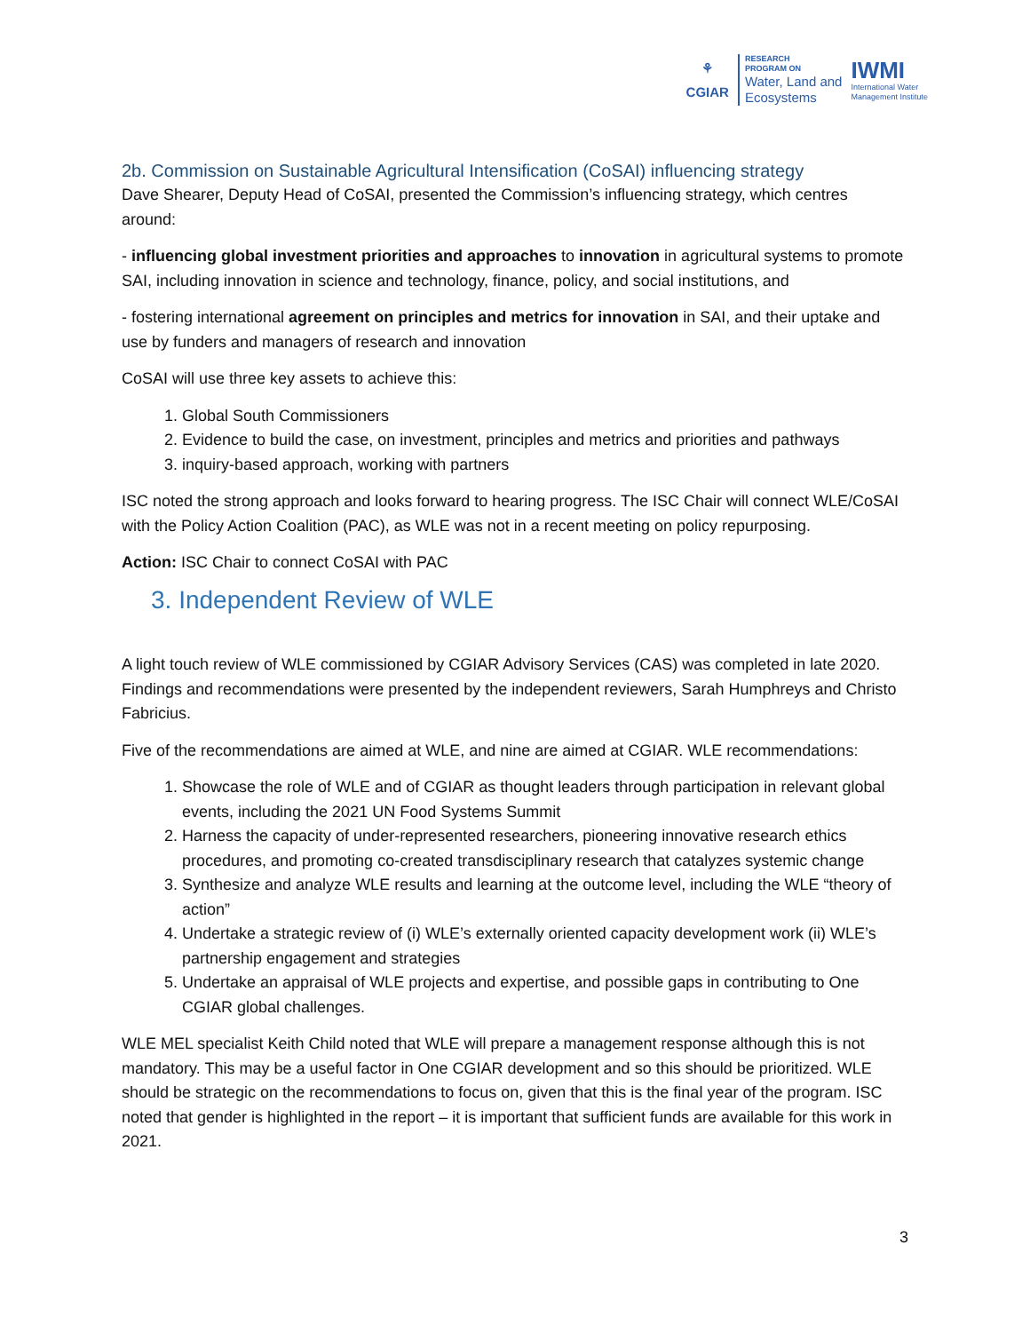⚘
CGIAR
RESEARCH
PROGRAM ON
Water, Land and
Ecosystems
IWMI
International Water
Management Institute
2b. Commission on Sustainable Agricultural Intensification (CoSAI) influencing strategy
Dave Shearer, Deputy Head of CoSAI, presented the Commission’s influencing strategy, which centres around:
- influencing global investment priorities and approaches to innovation in agricultural systems to promote SAI, including innovation in science and technology, finance, policy, and social institutions, and
- fostering international agreement on principles and metrics for innovation in SAI, and their uptake and use by funders and managers of research and innovation
CoSAI will use three key assets to achieve this:
1. Global South Commissioners
2. Evidence to build the case, on investment, principles and metrics and priorities and pathways
3. inquiry-based approach, working with partners
ISC noted the strong approach and looks forward to hearing progress. The ISC Chair will connect WLE/CoSAI with the Policy Action Coalition (PAC), as WLE was not in a recent meeting on policy repurposing.
Action: ISC Chair to connect CoSAI with PAC
3. Independent Review of WLE
A light touch review of WLE commissioned by CGIAR Advisory Services (CAS) was completed in late 2020. Findings and recommendations were presented by the independent reviewers, Sarah Humphreys and Christo Fabricius.
Five of the recommendations are aimed at WLE, and nine are aimed at CGIAR. WLE recommendations:
1. Showcase the role of WLE and of CGIAR as thought leaders through participation in relevant global events, including the 2021 UN Food Systems Summit
2. Harness the capacity of under-represented researchers, pioneering innovative research ethics procedures, and promoting co-created transdisciplinary research that catalyzes systemic change
3. Synthesize and analyze WLE results and learning at the outcome level, including the WLE “theory of action”
4. Undertake a strategic review of (i) WLE’s externally oriented capacity development work (ii) WLE’s partnership engagement and strategies
5. Undertake an appraisal of WLE projects and expertise, and possible gaps in contributing to One CGIAR global challenges.
WLE MEL specialist Keith Child noted that WLE will prepare a management response although this is not mandatory. This may be a useful factor in One CGIAR development and so this should be prioritized. WLE should be strategic on the recommendations to focus on, given that this is the final year of the program. ISC noted that gender is highlighted in the report – it is important that sufficient funds are available for this work in 2021.
3